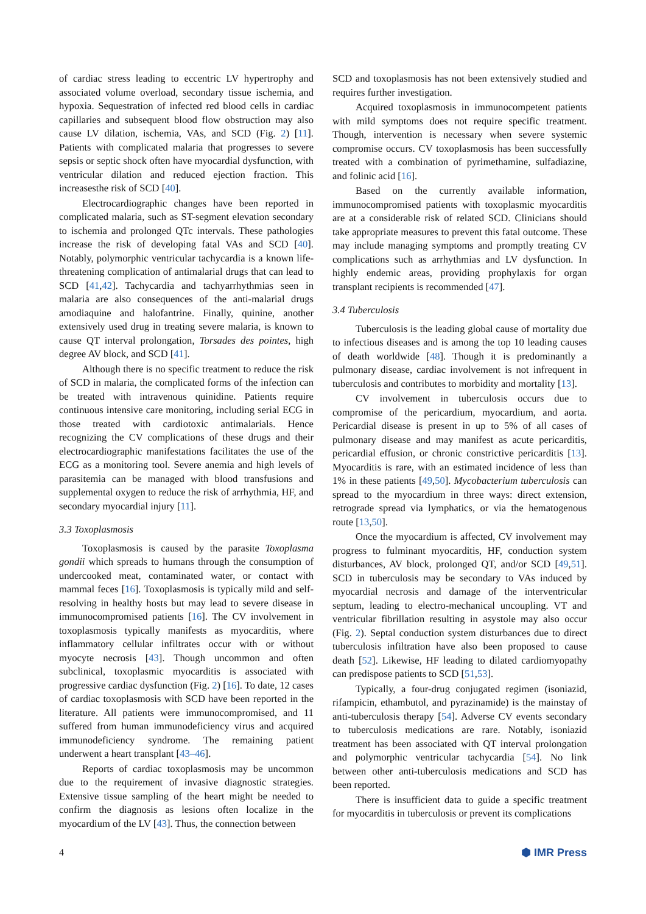of cardiac stress leading to eccentric LV hypertrophy and associated volume overload, secondary tissue ischemia, and hypoxia. Sequestration of infected red blood cells in cardiac capillaries and subsequent blood flow obstruction may also cause LV dilation, ischemia, VAs, and SCD (Fig. 2) [11]. Patients with complicated malaria that progresses to severe sepsis or septic shock often have myocardial dysfunction, with ventricular dilation and reduced ejection fraction. This increasesthe risk of SCD [40].
Electrocardiographic changes have been reported in complicated malaria, such as ST-segment elevation secondary to ischemia and prolonged QTc intervals. These pathologies increase the risk of developing fatal VAs and SCD [40]. Notably, polymorphic ventricular tachycardia is a known life-threatening complication of antimalarial drugs that can lead to SCD [41,42]. Tachycardia and tachyarrhythmias seen in malaria are also consequences of the anti-malarial drugs amodiaquine and halofantrine. Finally, quinine, another extensively used drug in treating severe malaria, is known to cause QT interval prolongation, Torsades des pointes, high degree AV block, and SCD [41].
Although there is no specific treatment to reduce the risk of SCD in malaria, the complicated forms of the infection can be treated with intravenous quinidine. Patients require continuous intensive care monitoring, including serial ECG in those treated with cardiotoxic antimalarials. Hence recognizing the CV complications of these drugs and their electrocardiographic manifestations facilitates the use of the ECG as a monitoring tool. Severe anemia and high levels of parasitemia can be managed with blood transfusions and supplemental oxygen to reduce the risk of arrhythmia, HF, and secondary myocardial injury [11].
3.3 Toxoplasmosis
Toxoplasmosis is caused by the parasite Toxoplasma gondii which spreads to humans through the consumption of undercooked meat, contaminated water, or contact with mammal feces [16]. Toxoplasmosis is typically mild and self-resolving in healthy hosts but may lead to severe disease in immunocompromised patients [16]. The CV involvement in toxoplasmosis typically manifests as myocarditis, where inflammatory cellular infiltrates occur with or without myocyte necrosis [43]. Though uncommon and often subclinical, toxoplasmic myocarditis is associated with progressive cardiac dysfunction (Fig. 2) [16]. To date, 12 cases of cardiac toxoplasmosis with SCD have been reported in the literature. All patients were immunocompromised, and 11 suffered from human immunodeficiency virus and acquired immunodeficiency syndrome. The remaining patient underwent a heart transplant [43–46].
Reports of cardiac toxoplasmosis may be uncommon due to the requirement of invasive diagnostic strategies. Extensive tissue sampling of the heart might be needed to confirm the diagnosis as lesions often localize in the myocardium of the LV [43]. Thus, the connection between
SCD and toxoplasmosis has not been extensively studied and requires further investigation.
Acquired toxoplasmosis in immunocompetent patients with mild symptoms does not require specific treatment. Though, intervention is necessary when severe systemic compromise occurs. CV toxoplasmosis has been successfully treated with a combination of pyrimethamine, sulfadiazine, and folinic acid [16].
Based on the currently available information, immunocompromised patients with toxoplasmic myocarditis are at a considerable risk of related SCD. Clinicians should take appropriate measures to prevent this fatal outcome. These may include managing symptoms and promptly treating CV complications such as arrhythmias and LV dysfunction. In highly endemic areas, providing prophylaxis for organ transplant recipients is recommended [47].
3.4 Tuberculosis
Tuberculosis is the leading global cause of mortality due to infectious diseases and is among the top 10 leading causes of death worldwide [48]. Though it is predominantly a pulmonary disease, cardiac involvement is not infrequent in tuberculosis and contributes to morbidity and mortality [13].
CV involvement in tuberculosis occurs due to compromise of the pericardium, myocardium, and aorta. Pericardial disease is present in up to 5% of all cases of pulmonary disease and may manifest as acute pericarditis, pericardial effusion, or chronic constrictive pericarditis [13]. Myocarditis is rare, with an estimated incidence of less than 1% in these patients [49,50]. Mycobacterium tuberculosis can spread to the myocardium in three ways: direct extension, retrograde spread via lymphatics, or via the hematogenous route [13,50].
Once the myocardium is affected, CV involvement may progress to fulminant myocarditis, HF, conduction system disturbances, AV block, prolonged QT, and/or SCD [49,51]. SCD in tuberculosis may be secondary to VAs induced by myocardial necrosis and damage of the interventricular septum, leading to electro-mechanical uncoupling. VT and ventricular fibrillation resulting in asystole may also occur (Fig. 2). Septal conduction system disturbances due to direct tuberculosis infiltration have also been proposed to cause death [52]. Likewise, HF leading to dilated cardiomyopathy can predispose patients to SCD [51,53].
Typically, a four-drug conjugated regimen (isoniazid, rifampicin, ethambutol, and pyrazinamide) is the mainstay of anti-tuberculosis therapy [54]. Adverse CV events secondary to tuberculosis medications are rare. Notably, isoniazid treatment has been associated with QT interval prolongation and polymorphic ventricular tachycardia [54]. No link between other anti-tuberculosis medications and SCD has been reported.
There is insufficient data to guide a specific treatment for myocarditis in tuberculosis or prevent its complications
4 ⬢ IMR Press